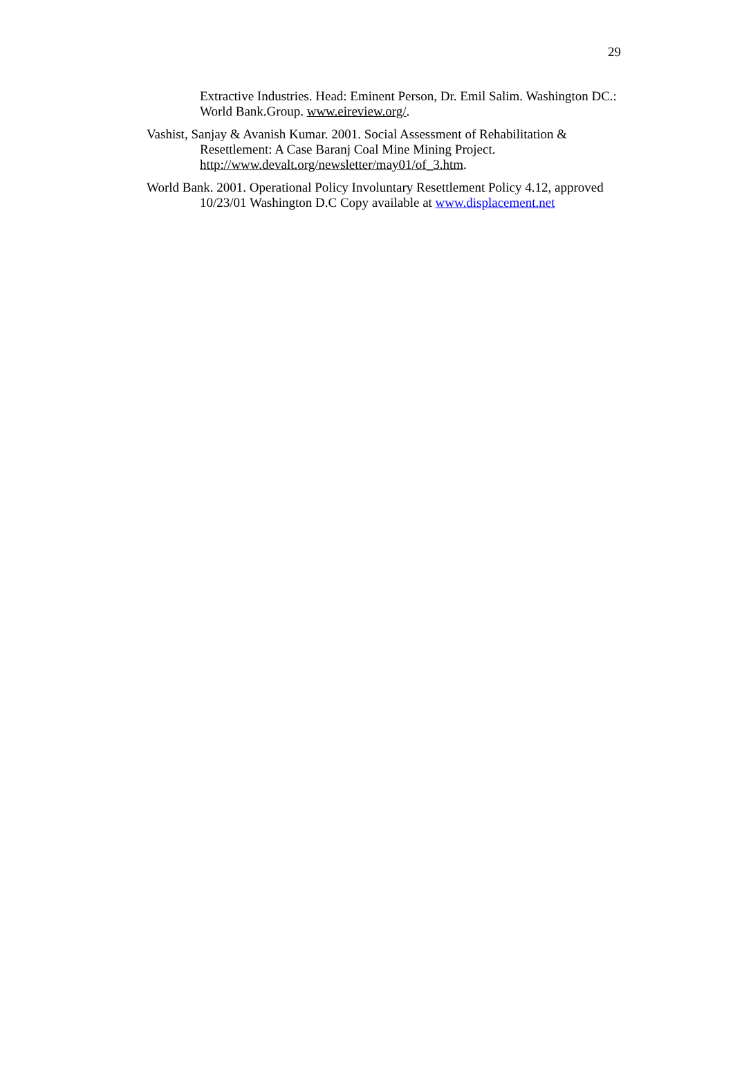29
Extractive Industries. Head: Eminent Person, Dr. Emil Salim. Washington DC.: World Bank.Group. www.eireview.org/.
Vashist, Sanjay & Avanish Kumar. 2001. Social Assessment of Rehabilitation & Resettlement: A Case Baranj Coal Mine Mining Project. http://www.devalt.org/newsletter/may01/of_3.htm.
World Bank. 2001. Operational Policy Involuntary Resettlement Policy 4.12, approved 10/23/01 Washington D.C Copy available at www.displacement.net